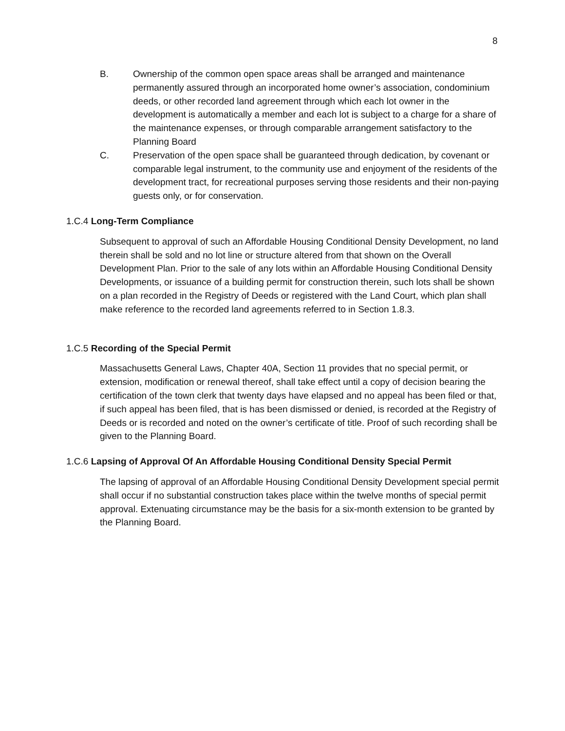8
B. Ownership of the common open space areas shall be arranged and maintenance permanently assured through an incorporated home owner’s association, condominium deeds, or other recorded land agreement through which each lot owner in the development is automatically a member and each lot is subject to a charge for a share of the maintenance expenses, or through comparable arrangement satisfactory to the Planning Board
C. Preservation of the open space shall be guaranteed through dedication, by covenant or comparable legal instrument, to the community use and enjoyment of the residents of the development tract, for recreational purposes serving those residents and their non-paying guests only, or for conservation.
1.C.4 Long-Term Compliance
Subsequent to approval of such an Affordable Housing Conditional Density Development, no land therein shall be sold and no lot line or structure altered from that shown on the Overall Development Plan. Prior to the sale of any lots within an Affordable Housing Conditional Density Developments, or issuance of a building permit for construction therein, such lots shall be shown on a plan recorded in the Registry of Deeds or registered with the Land Court, which plan shall make reference to the recorded land agreements referred to in Section 1.8.3.
1.C.5 Recording of the Special Permit
Massachusetts General Laws, Chapter 40A, Section 11 provides that no special permit, or extension, modification or renewal thereof, shall take effect until a copy of decision bearing the certification of the town clerk that twenty days have elapsed and no appeal has been filed or that, if such appeal has been filed, that is has been dismissed or denied, is recorded at the Registry of Deeds or is recorded and noted on the owner’s certificate of title. Proof of such recording shall be given to the Planning Board.
1.C.6 Lapsing of Approval Of An Affordable Housing Conditional Density Special Permit
The lapsing of approval of an Affordable Housing Conditional Density Development special permit shall occur if no substantial construction takes place within the twelve months of special permit approval. Extenuating circumstance may be the basis for a six-month extension to be granted by the Planning Board.